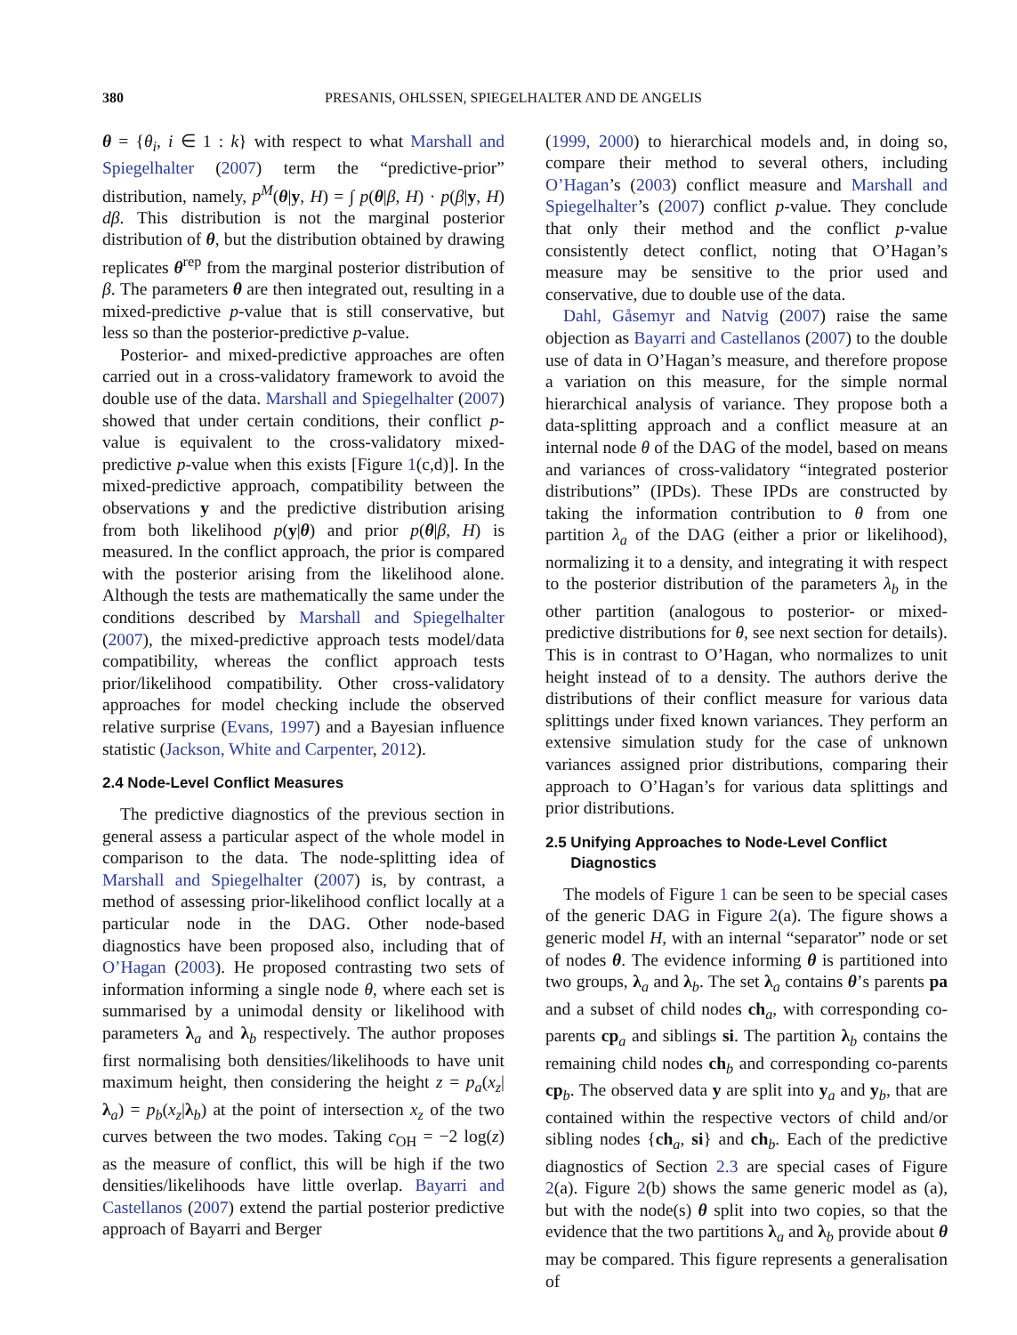380 PRESANIS, OHLSSEN, SPIEGELHALTER AND DE ANGELIS
θ = {θ<sub>i</sub>, i ∈ 1 : k} with respect to what Marshall and Spiegelhalter (2007) term the “predictive-prior” distribution, namely, p<sup>M</sup>(θ|y, H) = ∫ p(θ|β, H) · p(β|y, H) dβ. This distribution is not the marginal posterior distribution of θ, but the distribution obtained by drawing replicates θ<sup>rep</sup> from the marginal posterior distribution of β. The parameters θ are then integrated out, resulting in a mixed-predictive p-value that is still conservative, but less so than the posterior-predictive p-value.
Posterior- and mixed-predictive approaches are often carried out in a cross-validatory framework to avoid the double use of the data. Marshall and Spiegelhalter (2007) showed that under certain conditions, their conflict p-value is equivalent to the cross-validatory mixed-predictive p-value when this exists [Figure 1(c,d)]. In the mixed-predictive approach, compatibility between the observations y and the predictive distribution arising from both likelihood p(y|θ) and prior p(θ|β, H) is measured. In the conflict approach, the prior is compared with the posterior arising from the likelihood alone. Although the tests are mathematically the same under the conditions described by Marshall and Spiegelhalter (2007), the mixed-predictive approach tests model/data compatibility, whereas the conflict approach tests prior/likelihood compatibility. Other cross-validatory approaches for model checking include the observed relative surprise (Evans, 1997) and a Bayesian influence statistic (Jackson, White and Carpenter, 2012).
2.4 Node-Level Conflict Measures
The predictive diagnostics of the previous section in general assess a particular aspect of the whole model in comparison to the data. The node-splitting idea of Marshall and Spiegelhalter (2007) is, by contrast, a method of assessing prior-likelihood conflict locally at a particular node in the DAG. Other node-based diagnostics have been proposed also, including that of O’Hagan (2003). He proposed contrasting two sets of information informing a single node θ, where each set is summarised by a unimodal density or likelihood with parameters λ<sub>a</sub> and λ<sub>b</sub> respectively. The author proposes first normalising both densities/likelihoods to have unit maximum height, then considering the height z = p<sub>a</sub>(x<sub>z</sub>|λ<sub>a</sub>) = p<sub>b</sub>(x<sub>z</sub>|λ<sub>b</sub>) at the point of intersection x<sub>z</sub> of the two curves between the two modes. Taking c<sub>OH</sub> = −2 log(z) as the measure of conflict, this will be high if the two densities/likelihoods have little overlap. Bayarri and Castellanos (2007) extend the partial posterior predictive approach of Bayarri and Berger
(1999, 2000) to hierarchical models and, in doing so, compare their method to several others, including O’Hagan’s (2003) conflict measure and Marshall and Spiegelhalter’s (2007) conflict p-value. They conclude that only their method and the conflict p-value consistently detect conflict, noting that O’Hagan’s measure may be sensitive to the prior used and conservative, due to double use of the data.
Dahl, Gåsemyr and Natvig (2007) raise the same objection as Bayarri and Castellanos (2007) to the double use of data in O’Hagan’s measure, and therefore propose a variation on this measure, for the simple normal hierarchical analysis of variance. They propose both a data-splitting approach and a conflict measure at an internal node θ of the DAG of the model, based on means and variances of cross-validatory “integrated posterior distributions” (IPDs). These IPDs are constructed by taking the information contribution to θ from one partition λ<sub>a</sub> of the DAG (either a prior or likelihood), normalizing it to a density, and integrating it with respect to the posterior distribution of the parameters λ<sub>b</sub> in the other partition (analogous to posterior- or mixed-predictive distributions for θ, see next section for details). This is in contrast to O’Hagan, who normalizes to unit height instead of to a density. The authors derive the distributions of their conflict measure for various data splittings under fixed known variances. They perform an extensive simulation study for the case of unknown variances assigned prior distributions, comparing their approach to O’Hagan’s for various data splittings and prior distributions.
2.5 Unifying Approaches to Node-Level Conflict
Diagnostics
The models of Figure 1 can be seen to be special cases of the generic DAG in Figure 2(a). The figure shows a generic model H, with an internal “separator” node or set of nodes θ. The evidence informing θ is partitioned into two groups, λ<sub>a</sub> and λ<sub>b</sub>. The set λ<sub>a</sub> contains θ’s parents pa and a subset of child nodes ch<sub>a</sub>, with corresponding co-parents cp<sub>a</sub> and siblings si. The partition λ<sub>b</sub> contains the remaining child nodes ch<sub>b</sub> and corresponding co-parents cp<sub>b</sub>. The observed data y are split into y<sub>a</sub> and y<sub>b</sub>, that are contained within the respective vectors of child and/or sibling nodes {ch<sub>a</sub>, si} and ch<sub>b</sub>. Each of the predictive diagnostics of Section 2.3 are special cases of Figure 2(a). Figure 2(b) shows the same generic model as (a), but with the node(s) θ split into two copies, so that the evidence that the two partitions λ<sub>a</sub> and λ<sub>b</sub> provide about θ may be compared. This figure represents a generalisation of